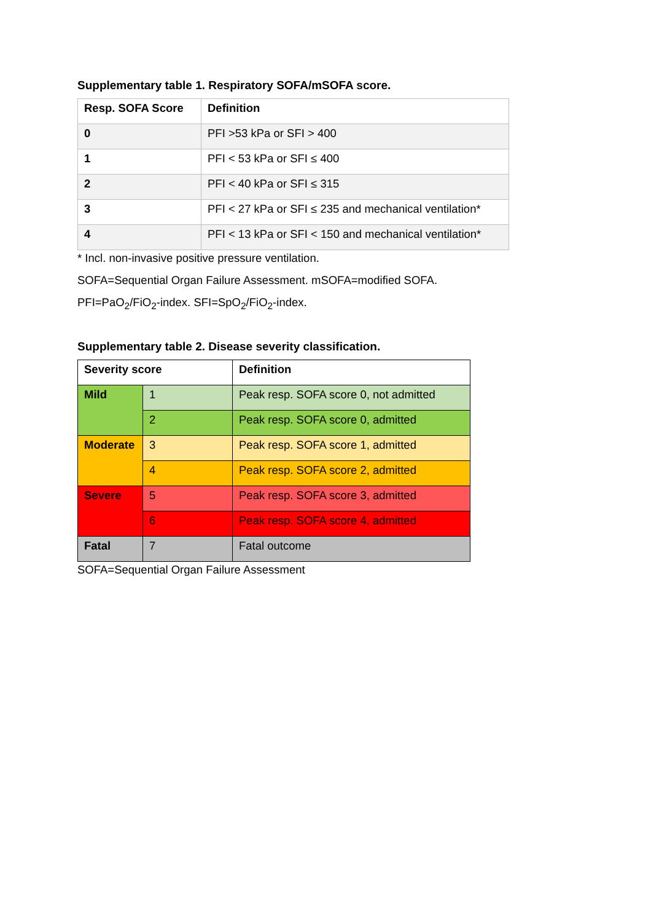Supplementary table 1. Respiratory SOFA/mSOFA score.
| Resp. SOFA Score | Definition |
| --- | --- |
| 0 | PFI >53 kPa or SFI > 400 |
| 1 | PFI < 53 kPa or SFI ≤ 400 |
| 2 | PFI < 40 kPa or SFI ≤ 315 |
| 3 | PFI < 27 kPa or SFI ≤ 235 and mechanical ventilation* |
| 4 | PFI < 13 kPa or SFI < 150 and mechanical ventilation* |
* Incl. non-invasive positive pressure ventilation.
SOFA=Sequential Organ Failure Assessment. mSOFA=modified SOFA.
PFI=PaO<sub>2</sub>/FiO<sub>2</sub>-index. SFI=SpO<sub>2</sub>/FiO<sub>2</sub>-index.
Supplementary table 2. Disease severity classification.
| Severity score | | Definition |
| --- | --- | --- |
| Mild | 1 | Peak resp. SOFA score 0, not admitted |
| | 2 | Peak resp. SOFA score 0, admitted |
| Moderate | 3 | Peak resp. SOFA score 1, admitted |
| | 4 | Peak resp. SOFA score 2, admitted |
| Severe | 5 | Peak resp. SOFA score 3, admitted |
| | 6 | Peak resp. SOFA score 4, admitted |
| Fatal | 7 | Fatal outcome |
SOFA=Sequential Organ Failure Assessment